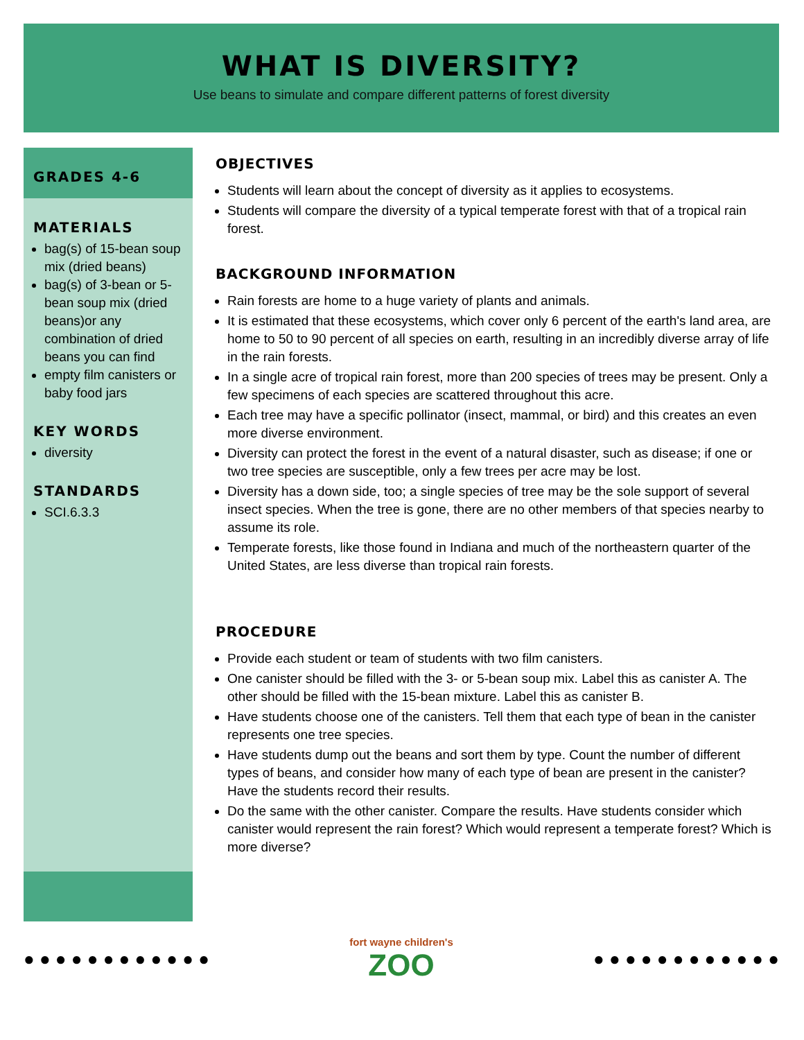WHAT IS DIVERSITY?
Use beans to simulate and compare different patterns of forest diversity
GRADES 4-6
MATERIALS
bag(s) of 15-bean soup mix (dried beans)
bag(s) of 3-bean or 5-bean soup mix (dried beans)or any combination of dried beans you can find
empty film canisters or baby food jars
KEY WORDS
diversity
STANDARDS
SCI.6.3.3
OBJECTIVES
Students will learn about the concept of diversity as it applies to ecosystems.
Students will compare the diversity of a typical temperate forest with that of a tropical rain forest.
BACKGROUND INFORMATION
Rain forests are home to a huge variety of plants and animals.
It is estimated that these ecosystems, which cover only 6 percent of the earth's land area, are home to 50 to 90 percent of all species on earth, resulting in an incredibly diverse array of life in the rain forests.
In a single acre of tropical rain forest, more than 200 species of trees may be present. Only a few specimens of each species are scattered throughout this acre.
Each tree may have a specific pollinator (insect, mammal, or bird) and this creates an even more diverse environment.
Diversity can protect the forest in the event of a natural disaster, such as disease; if one or two tree species are susceptible, only a few trees per acre may be lost.
Diversity has a down side, too; a single species of tree may be the sole support of several insect species. When the tree is gone, there are no other members of that species nearby to assume its role.
Temperate forests, like those found in Indiana and much of the northeastern quarter of the United States, are less diverse than tropical rain forests.
PROCEDURE
Provide each student or team of students with two film canisters.
One canister should be filled with the 3- or 5-bean soup mix. Label this as canister A. The other should be filled with the 15-bean mixture. Label this as canister B.
Have students choose one of the canisters. Tell them that each type of bean in the canister represents one tree species.
Have students dump out the beans and sort them by type. Count the number of different types of beans, and consider how many of each type of bean are present in the canister? Have the students record their results.
Do the same with the other canister. Compare the results. Have students consider which canister would represent the rain forest? Which would represent a temperate forest? Which is more diverse?
● ● ● ● ● ● ● ● ● ● ● ●
fort wayne children's
ZOO
● ● ● ● ● ● ● ● ● ● ● ●